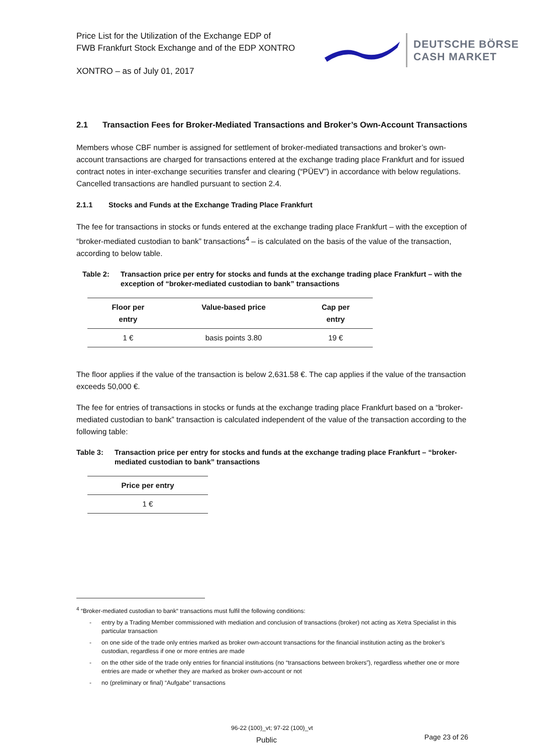Price List for the Utilization of the Exchange EDP of
FWB Frankfurt Stock Exchange and of the EDP XONTRO
XONTRO – as of July 01, 2017
DEUTSCHE BÖRSE
CASH MARKET
2.1 Transaction Fees for Broker-Mediated Transactions and Broker’s Own-Account Transactions
Members whose CBF number is assigned for settlement of broker-mediated transactions and broker’s own-account transactions are charged for transactions entered at the exchange trading place Frankfurt and for issued contract notes in inter-exchange securities transfer and clearing (“PÜEV”) in accordance with below regulations. Cancelled transactions are handled pursuant to section 2.4.
2.1.1 Stocks and Funds at the Exchange Trading Place Frankfurt
The fee for transactions in stocks or funds entered at the exchange trading place Frankfurt – with the exception of “broker-mediated custodian to bank” transactions<sup>4</sup> – is calculated on the basis of the value of the transaction, according to below table.
Table 2: Transaction price per entry for stocks and funds at the exchange trading place Frankfurt – with the exception of “broker-mediated custodian to bank” transactions
| Floor per entry | Value-based price | Cap per entry |
| --- | --- | --- |
| 1 € | basis points 3.80 | 19 € |
The floor applies if the value of the transaction is below 2,631.58 €. The cap applies if the value of the transaction exceeds 50,000 €.
The fee for entries of transactions in stocks or funds at the exchange trading place Frankfurt based on a “broker-mediated custodian to bank” transaction is calculated independent of the value of the transaction according to the following table:
Table 3: Transaction price per entry for stocks and funds at the exchange trading place Frankfurt – “broker-mediated custodian to bank” transactions
| Price per entry |
| --- |
| 1 € |
<sup>4</sup> “Broker-mediated custodian to bank“ transactions must fulfil the following conditions:
- entry by a Trading Member commissioned with mediation and conclusion of transactions (broker) not acting as Xetra Specialist in this particular transaction
- on one side of the trade only entries marked as broker own-account transactions for the financial institution acting as the broker’s custodian, regardless if one or more entries are made
- on the other side of the trade only entries for financial institutions (no “transactions between brokers”), regardless whether one or more entries are made or whether they are marked as broker own-account or not
- no (preliminary or final) “Aufgabe” transactions
96-22 (100)_vt; 97-22 (100)_vt
Public
Page 23 of 26